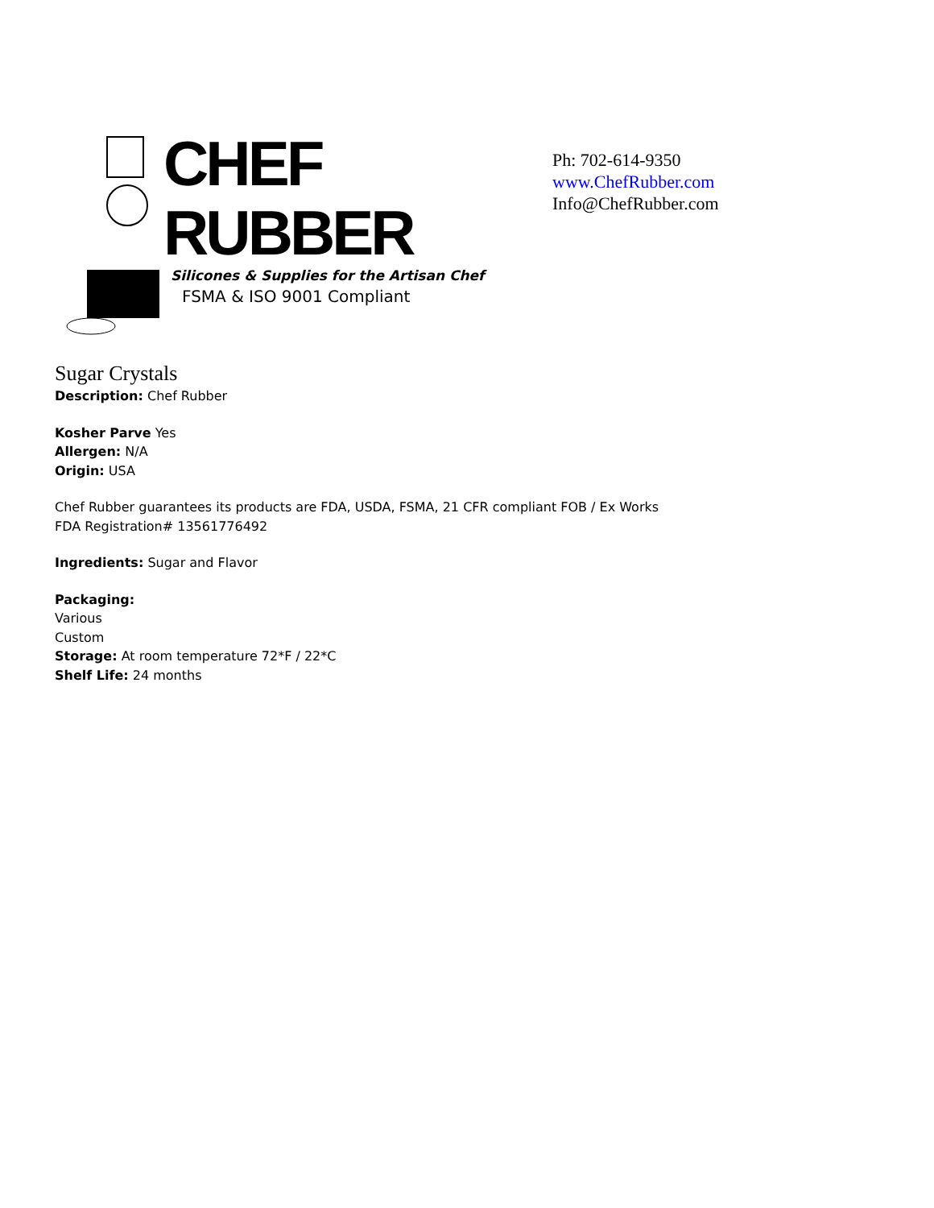CHEF
RUBBER
Silicones & Supplies for the Artisan Chef
FSMA & ISO 9001 Compliant
Ph: 702-614-9350
www.ChefRubber.com
Info@ChefRubber.com
Sugar Crystals
Description: Chef Rubber
Kosher Parve Yes
Allergen: N/A
Origin: USA
Chef Rubber guarantees its products are FDA, USDA, FSMA, 21 CFR compliant FOB / Ex Works
FDA Registration# 13561776492
Ingredients: Sugar and Flavor
Packaging:
Various
Custom
Storage: At room temperature 72*F / 22*C
Shelf Life: 24 months